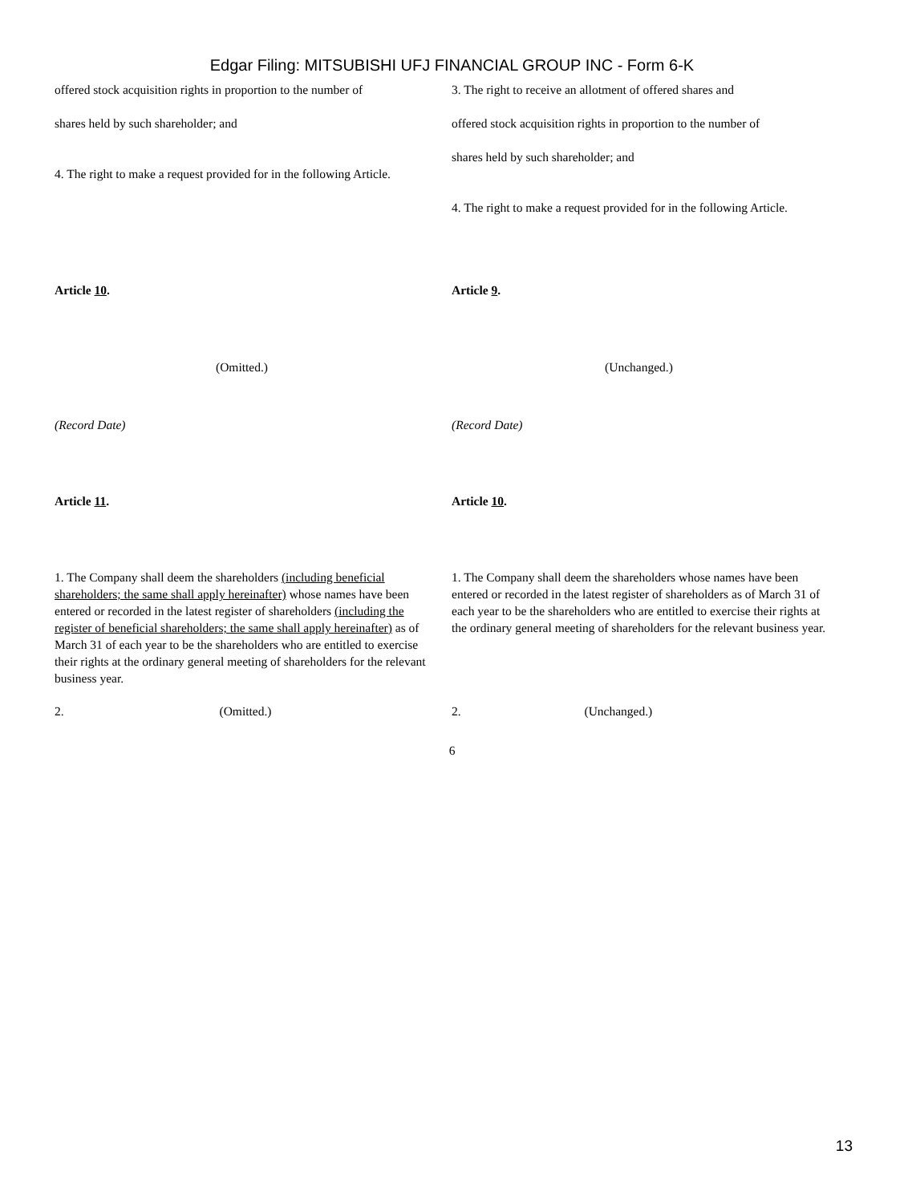Edgar Filing: MITSUBISHI UFJ FINANCIAL GROUP INC - Form 6-K
| offered stock acquisition rights in proportion to the number of shares held by such shareholder; and 4. The right to make a request provided for in the following Article. | 3. The right to receive an allotment of offered shares and offered stock acquisition rights in proportion to the number of shares held by such shareholder; and 4. The right to make a request provided for in the following Article. |
| Article 10 . | Article 9 . |
| (Omitted.) | (Unchanged.) |
| (Record Date) | (Record Date) |
| Article 11 . | Article 10 . |
| 1. The Company shall deem the shareholders (including beneficial shareholders; the same shall apply hereinafter) whose names have been entered or recorded in the latest register of shareholders (including the register of beneficial shareholders; the same shall apply hereinafter) as of March 31 of each year to be the shareholders who are entitled to exercise their rights at the ordinary general meeting of shareholders for the relevant business year. | 1. The Company shall deem the shareholders whose names have been entered or recorded in the latest register of shareholders as of March 31 of each year to be the shareholders who are entitled to exercise their rights at the ordinary general meeting of shareholders for the relevant business year. |
| 2. (Omitted.) | 2. (Unchanged.) |
6
13